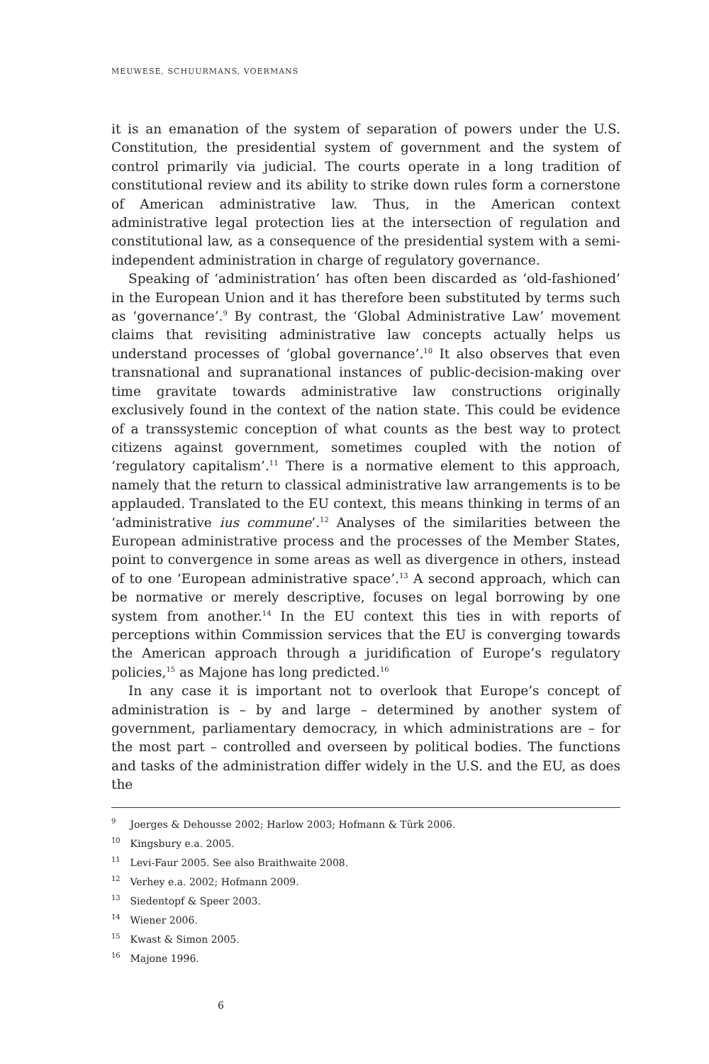MEUWESE, SCHUURMANS, VOERMANS
it is an emanation of the system of separation of powers under the U.S. Constitution, the presidential system of government and the system of control primarily via judicial. The courts operate in a long tradition of constitutional review and its ability to strike down rules form a cornerstone of American administrative law. Thus, in the American context administrative legal protection lies at the intersection of regulation and constitutional law, as a consequence of the presidential system with a semi-independent administration in charge of regulatory governance.
Speaking of ‘administration’ has often been discarded as ‘old-fashioned’ in the European Union and it has therefore been substituted by terms such as ‘governance’.<sup>9</sup> By contrast, the ‘Global Administrative Law’ movement claims that revisiting administrative law concepts actually helps us understand processes of ‘global governance’.<sup>10</sup> It also observes that even transnational and supranational instances of public-decision-making over time gravitate towards administrative law constructions originally exclusively found in the context of the nation state. This could be evidence of a transsystemic conception of what counts as the best way to protect citizens against government, sometimes coupled with the notion of ‘regulatory capitalism’.<sup>11</sup> There is a normative element to this approach, namely that the return to classical administrative law arrangements is to be applauded. Translated to the EU context, this means thinking in terms of an ‘administrative ius commune’.<sup>12</sup> Analyses of the similarities between the European administrative process and the processes of the Member States, point to convergence in some areas as well as divergence in others, instead of to one ‘European administrative space’.<sup>13</sup> A second approach, which can be normative or merely descriptive, focuses on legal borrowing by one system from another.<sup>14</sup> In the EU context this ties in with reports of perceptions within Commission services that the EU is converging towards the American approach through a juridification of Europe’s regulatory policies,<sup>15</sup> as Majone has long predicted.<sup>16</sup>
In any case it is important not to overlook that Europe’s concept of administration is – by and large – determined by another system of government, parliamentary democracy, in which administrations are – for the most part – controlled and overseen by political bodies. The functions and tasks of the administration differ widely in the U.S. and the EU, as does the
<sup>9</sup> Joerges & Dehousse 2002; Harlow 2003; Hofmann & Türk 2006.
<sup>10</sup> Kingsbury e.a. 2005.
<sup>11</sup> Levi-Faur 2005. See also Braithwaite 2008.
<sup>12</sup> Verhey e.a. 2002; Hofmann 2009.
<sup>13</sup> Siedentopf & Speer 2003.
<sup>14</sup> Wiener 2006.
<sup>15</sup> Kwast & Simon 2005.
<sup>16</sup> Majone 1996.
6